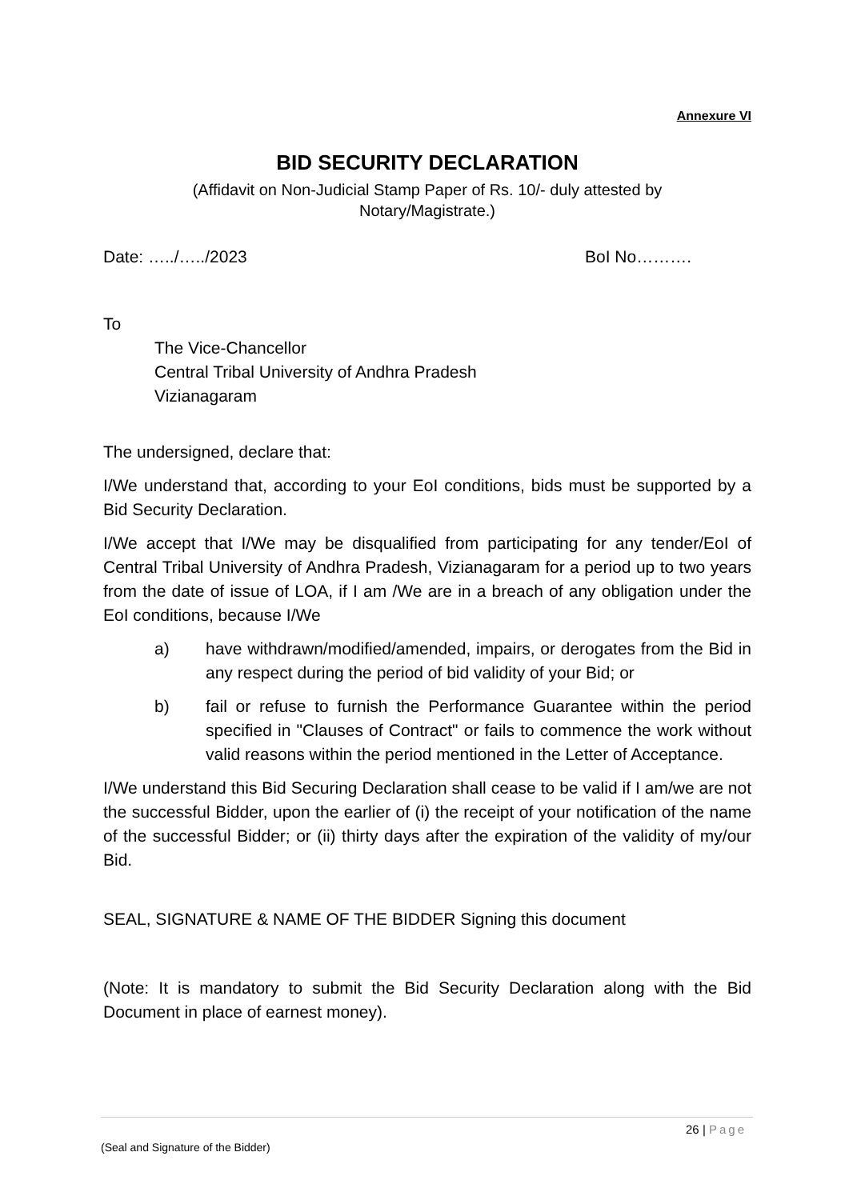Annexure VI
BID SECURITY DECLARATION
(Affidavit on Non-Judicial Stamp Paper of Rs. 10/- duly attested by
Notary/Magistrate.)
Date: …../…../2023 BoI No……….
To
The Vice-Chancellor
Central Tribal University of Andhra Pradesh
Vizianagaram
The undersigned, declare that:
I/We understand that, according to your EoI conditions, bids must be supported by a Bid Security Declaration.
I/We accept that I/We may be disqualified from participating for any tender/EoI of Central Tribal University of Andhra Pradesh, Vizianagaram for a period up to two years from the date of issue of LOA, if I am /We are in a breach of any obligation under the EoI conditions, because I/We
a) have withdrawn/modified/amended, impairs, or derogates from the Bid in any respect during the period of bid validity of your Bid; or
b) fail or refuse to furnish the Performance Guarantee within the period specified in "Clauses of Contract" or fails to commence the work without valid reasons within the period mentioned in the Letter of Acceptance.
I/We understand this Bid Securing Declaration shall cease to be valid if I am/we are not the successful Bidder, upon the earlier of (i) the receipt of your notification of the name of the successful Bidder; or (ii) thirty days after the expiration of the validity of my/our Bid.
SEAL, SIGNATURE & NAME OF THE BIDDER Signing this document
(Note: It is mandatory to submit the Bid Security Declaration along with the Bid Document in place of earnest money).
26 | Page
(Seal and Signature of the Bidder)